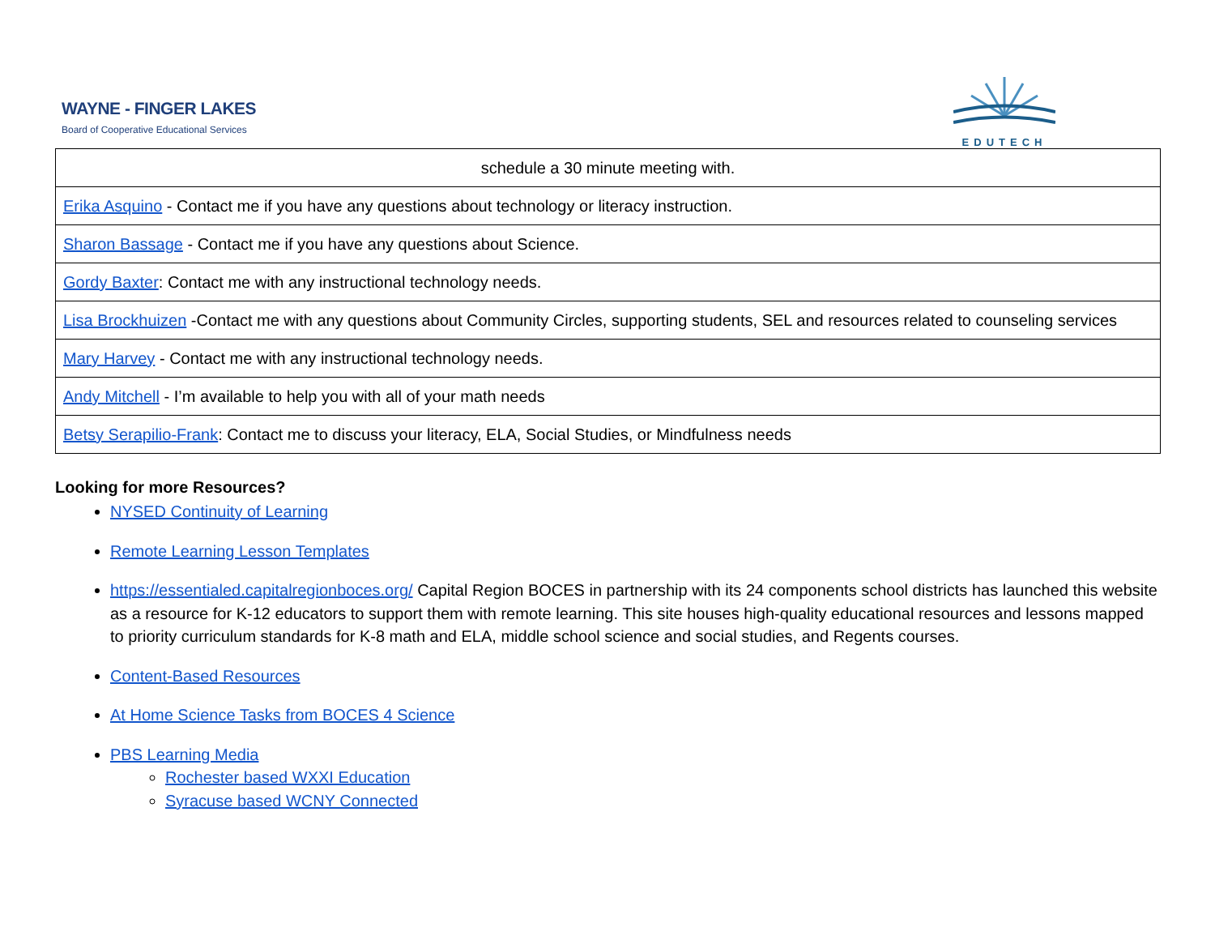WAYNE - FINGER LAKES
Board of Cooperative Educational Services
EDUTECH
| schedule a 30 minute meeting with. |
| Erika Asquino - Contact me if you have any questions about technology or literacy instruction. |
| Sharon Bassage - Contact me if you have any questions about Science. |
| Gordy Baxter : Contact me with any instructional technology needs. |
| Lisa Brockhuizen -Contact me with any questions about Community Circles, supporting students, SEL and resources related to counseling services |
| Mary Harvey - Contact me with any instructional technology needs. |
| Andy Mitchell - I’m available to help you with all of your math needs |
| Betsy Serapilio-Frank : Contact me to discuss your literacy, ELA, Social Studies, or Mindfulness needs |
Looking for more Resources?
NYSED Continuity of Learning
Remote Learning Lesson Templates
https://essentialed.capitalregionboces.org/ Capital Region BOCES in partnership with its 24 components school districts has launched this website as a resource for K-12 educators to support them with remote learning. This site houses high-quality educational resources and lessons mapped to priority curriculum standards for K-8 math and ELA, middle school science and social studies, and Regents courses.
Content-Based Resources
At Home Science Tasks from BOCES 4 Science
PBS Learning Media
Rochester based WXXI Education
Syracuse based WCNY Connected